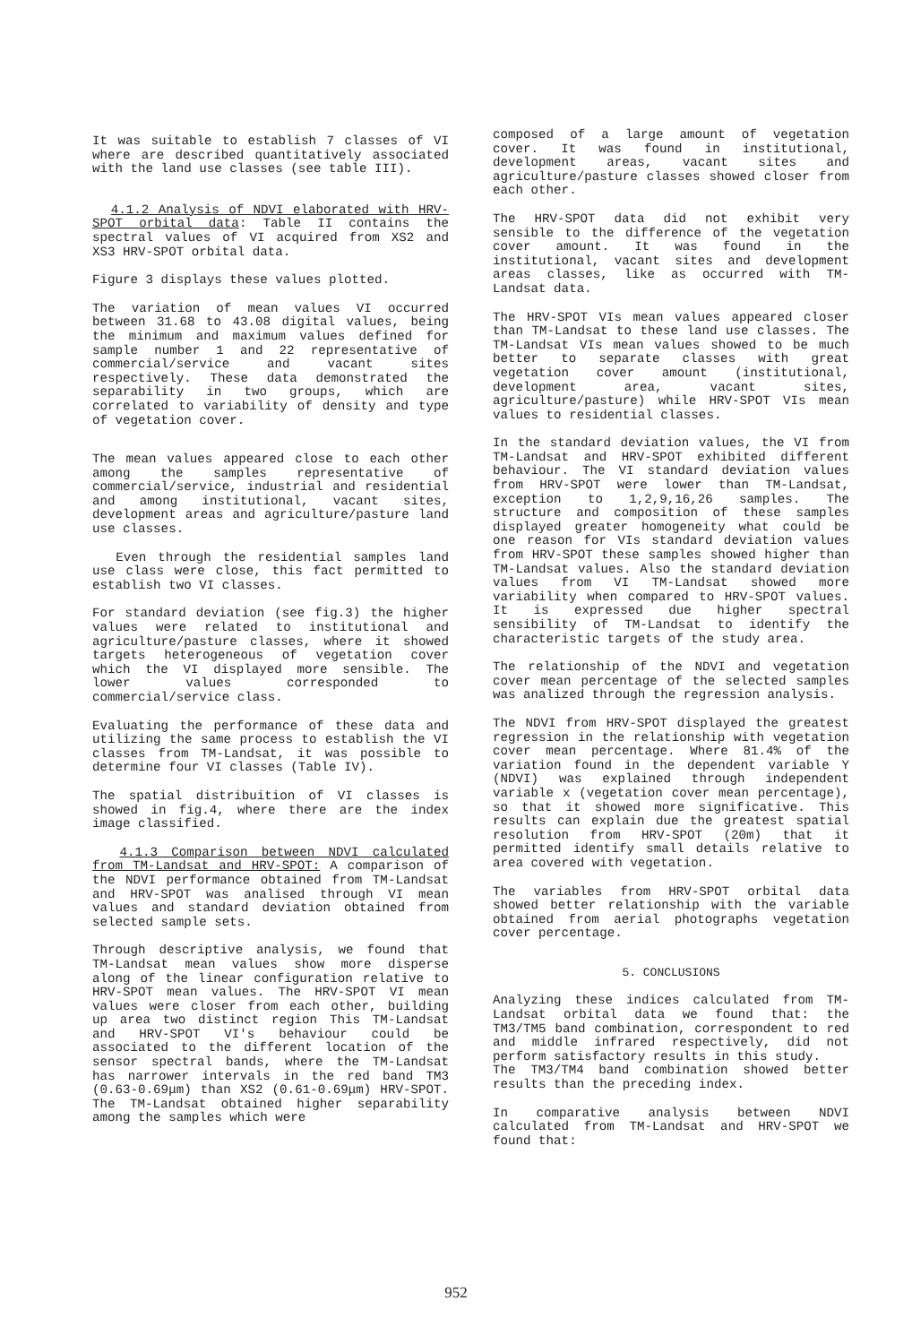It was suitable to establish 7 classes of VI where are described quantitatively associated with the land use classes (see table III).
4.1.2 Analysis of NDVI elaborated with HRV-SPOT orbital data: Table II contains the spectral values of VI acquired from XS2 and XS3 HRV-SPOT orbital data.
Figure 3 displays these values plotted.
The variation of mean values VI occurred between 31.68 to 43.08 digital values, being the minimum and maximum values defined for sample number 1 and 22 representative of commercial/service and vacant sites respectively. These data demonstrated the separability in two groups, which are correlated to variability of density and type of vegetation cover.
The mean values appeared close to each other among the samples representative of commercial/service, industrial and residential and among institutional, vacant sites, development areas and agriculture/pasture land use classes.
Even through the residential samples land use class were close, this fact permitted to establish two VI classes.
For standard deviation (see fig.3) the higher values were related to institutional and agriculture/pasture classes, where it showed targets heterogeneous of vegetation cover which the VI displayed more sensible. The lower values corresponded to commercial/service class.
Evaluating the performance of these data and utilizing the same process to establish the VI classes from TM-Landsat, it was possible to determine four VI classes (Table IV).
The spatial distribuition of VI classes is showed in fig.4, where there are the index image classified.
4.1.3 Comparison between NDVI calculated from TM-Landsat and HRV-SPOT: A comparison of the NDVI performance obtained from TM-Landsat and HRV-SPOT was analised through VI mean values and standard deviation obtained from selected sample sets.
Through descriptive analysis, we found that TM-Landsat mean values show more disperse along of the linear configuration relative to HRV-SPOT mean values. The HRV-SPOT VI mean values were closer from each other, building up area two distinct region This TM-Landsat and HRV-SPOT VI's behaviour could be associated to the different location of the sensor spectral bands, where the TM-Landsat has narrower intervals in the red band TM3 (0.63-0.69μm) than XS2 (0.61-0.69μm) HRV-SPOT. The TM-Landsat obtained higher separability among the samples which were
composed of a large amount of vegetation cover. It was found in institutional, development areas, vacant sites and agriculture/pasture classes showed closer from each other.
The HRV-SPOT data did not exhibit very sensible to the difference of the vegetation cover amount. It was found in the institutional, vacant sites and development areas classes, like as occurred with TM-Landsat data.
The HRV-SPOT VIs mean values appeared closer than TM-Landsat to these land use classes. The TM-Landsat VIs mean values showed to be much better to separate classes with great vegetation cover amount (institutional, development area, vacant sites, agriculture/pasture) while HRV-SPOT VIs mean values to residential classes.
In the standard deviation values, the VI from TM-Landsat and HRV-SPOT exhibited different behaviour. The VI standard deviation values from HRV-SPOT were lower than TM-Landsat, exception to 1,2,9,16,26 samples. The structure and composition of these samples displayed greater homogeneity what could be one reason for VIs standard deviation values from HRV-SPOT these samples showed higher than TM-Landsat values. Also the standard deviation values from VI TM-Landsat showed more variability when compared to HRV-SPOT values. It is expressed due higher spectral sensibility of TM-Landsat to identify the characteristic targets of the study area.
The relationship of the NDVI and vegetation cover mean percentage of the selected samples was analized through the regression analysis.
The NDVI from HRV-SPOT displayed the greatest regression in the relationship with vegetation cover mean percentage. Where 81.4% of the variation found in the dependent variable Y (NDVI) was explained through independent variable x (vegetation cover mean percentage), so that it showed more significative. This results can explain due the greatest spatial resolution from HRV-SPOT (20m) that it permitted identify small details relative to area covered with vegetation.
The variables from HRV-SPOT orbital data showed better relationship with the variable obtained from aerial photographs vegetation cover percentage.
5. CONCLUSIONS
Analyzing these indices calculated from TM-Landsat orbital data we found that: the TM3/TM5 band combination, correspondent to red and middle infrared respectively, did not perform satisfactory results in this study.
The TM3/TM4 band combination showed better results than the preceding index.
In comparative analysis between NDVI calculated from TM-Landsat and HRV-SPOT we found that:
952